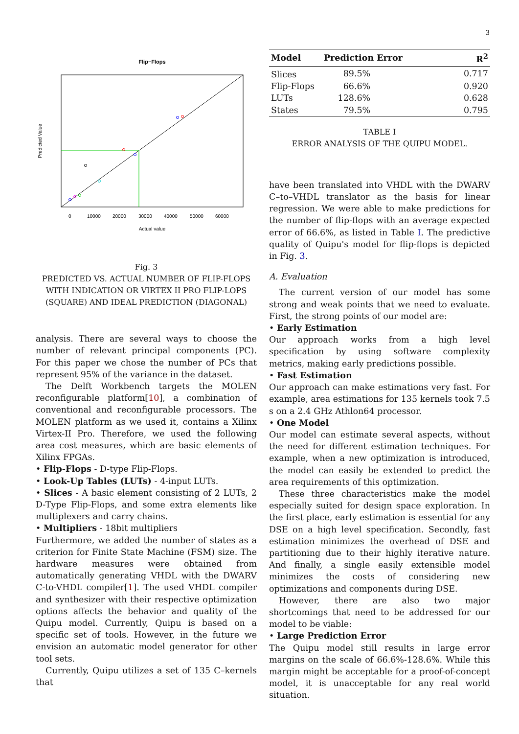3
Flip−Flops
0
10000
20000
30000
40000
50000
60000
Actual value
Predicted Value
Fig. 3
PREDICTED VS. ACTUAL NUMBER OF FLIP-FLOPS WITH INDICATION OR VIRTEX II PRO FLIP-LOPS (SQUARE) AND IDEAL PREDICTION (DIAGONAL)
analysis. There are several ways to choose the number of relevant principal components (PC). For this paper we chose the number of PCs that represent 95% of the variance in the dataset.
The Delft Workbench targets the MOLEN reconfigurable platform[10], a combination of conventional and reconfigurable processors. The MOLEN platform as we used it, contains a Xilinx Virtex-II Pro. Therefore, we used the following area cost measures, which are basic elements of Xilinx FPGAs.
• Flip-Flops - D-type Flip-Flops.
• Look-Up Tables (LUTs) - 4-input LUTs.
• Slices - A basic element consisting of 2 LUTs, 2 D-Type Flip-Flops, and some extra elements like multiplexers and carry chains.
• Multipliers - 18bit multipliers
Furthermore, we added the number of states as a criterion for Finite State Machine (FSM) size. The hardware measures were obtained from automatically generating VHDL with the DWARV C-to-VHDL compiler[1]. The used VHDL compiler and synthesizer with their respective optimization options affects the behavior and quality of the Quipu model. Currently, Quipu is based on a specific set of tools. However, in the future we envision an automatic model generator for other tool sets.
Currently, Quipu utilizes a set of 135 C–kernels that
| Model | Prediction Error | R<sup>2</sup> |
| --- | --- | --- |
| Slices | 89.5% | 0.717 |
| Flip-Flops | 66.6% | 0.920 |
| LUTs | 128.6% | 0.628 |
| States | 79.5% | 0.795 |
TABLE I
ERROR ANALYSIS OF THE QUIPU MODEL.
have been translated into VHDL with the DWARV C–to–VHDL translator as the basis for linear regression. We were able to make predictions for the number of flip-flops with an average expected error of 66.6%, as listed in Table I. The predictive quality of Quipu's model for flip-flops is depicted in Fig. 3.
A. Evaluation
The current version of our model has some strong and weak points that we need to evaluate. First, the strong points of our model are:
• Early Estimation
Our approach works from a high level specification by using software complexity metrics, making early predictions possible.
• Fast Estimation
Our approach can make estimations very fast. For example, area estimations for 135 kernels took 7.5 s on a 2.4 GHz Athlon64 processor.
• One Model
Our model can estimate several aspects, without the need for different estimation techniques. For example, when a new optimization is introduced, the model can easily be extended to predict the area requirements of this optimization.
These three characteristics make the model especially suited for design space exploration. In the first place, early estimation is essential for any DSE on a high level specification. Secondly, fast estimation minimizes the overhead of DSE and partitioning due to their highly iterative nature. And finally, a single easily extensible model minimizes the costs of considering new optimizations and components during DSE.
However, there are also two major shortcomings that need to be addressed for our model to be viable:
• Large Prediction Error
The Quipu model still results in large error margins on the scale of 66.6%-128.6%. While this margin might be acceptable for a proof-of-concept model, it is unacceptable for any real world situation.